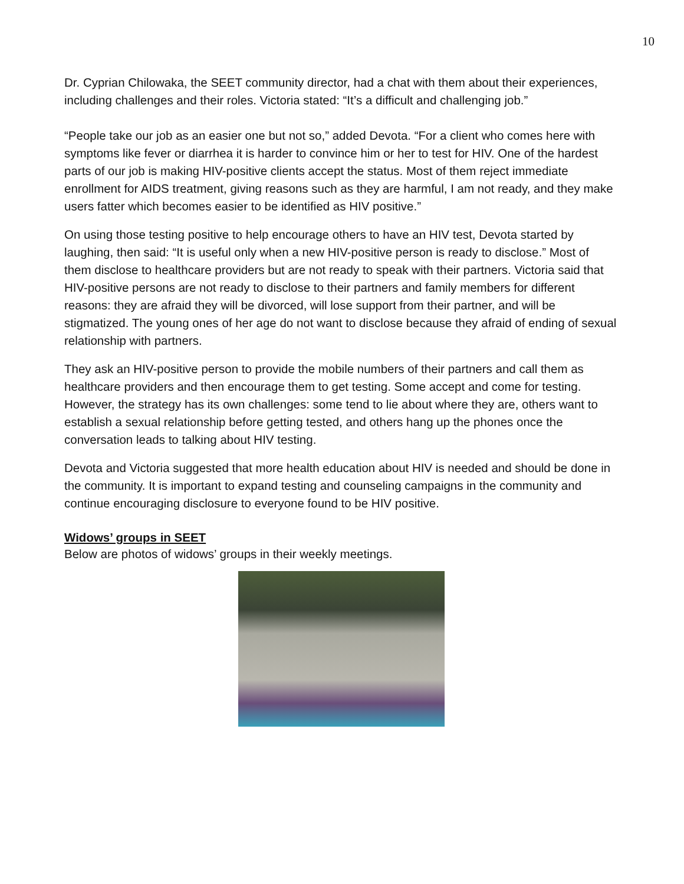10
Dr. Cyprian Chilowaka, the SEET community director, had a chat with them about their experiences, including challenges and their roles. Victoria stated: “It’s a difficult and challenging job.”
“People take our job as an easier one but not so,” added Devota. “For a client who comes here with symptoms like fever or diarrhea it is harder to convince him or her to test for HIV. One of the hardest parts of our job is making HIV-positive clients accept the status. Most of them reject immediate enrollment for AIDS treatment, giving reasons such as they are harmful, I am not ready, and they make users fatter which becomes easier to be identified as HIV positive.”
On using those testing positive to help encourage others to have an HIV test, Devota started by laughing, then said: “It is useful only when a new HIV-positive person is ready to disclose.” Most of them disclose to healthcare providers but are not ready to speak with their partners. Victoria said that HIV-positive persons are not ready to disclose to their partners and family members for different reasons: they are afraid they will be divorced, will lose support from their partner, and will be stigmatized. The young ones of her age do not want to disclose because they afraid of ending of sexual relationship with partners.
They ask an HIV-positive person to provide the mobile numbers of their partners and call them as healthcare providers and then encourage them to get testing. Some accept and come for testing. However, the strategy has its own challenges: some tend to lie about where they are, others want to establish a sexual relationship before getting tested, and others hang up the phones once the conversation leads to talking about HIV testing.
Devota and Victoria suggested that more health education about HIV is needed and should be done in the community. It is important to expand testing and counseling campaigns in the community and continue encouraging disclosure to everyone found to be HIV positive.
Widows’ groups in SEET
Below are photos of widows’ groups in their weekly meetings.